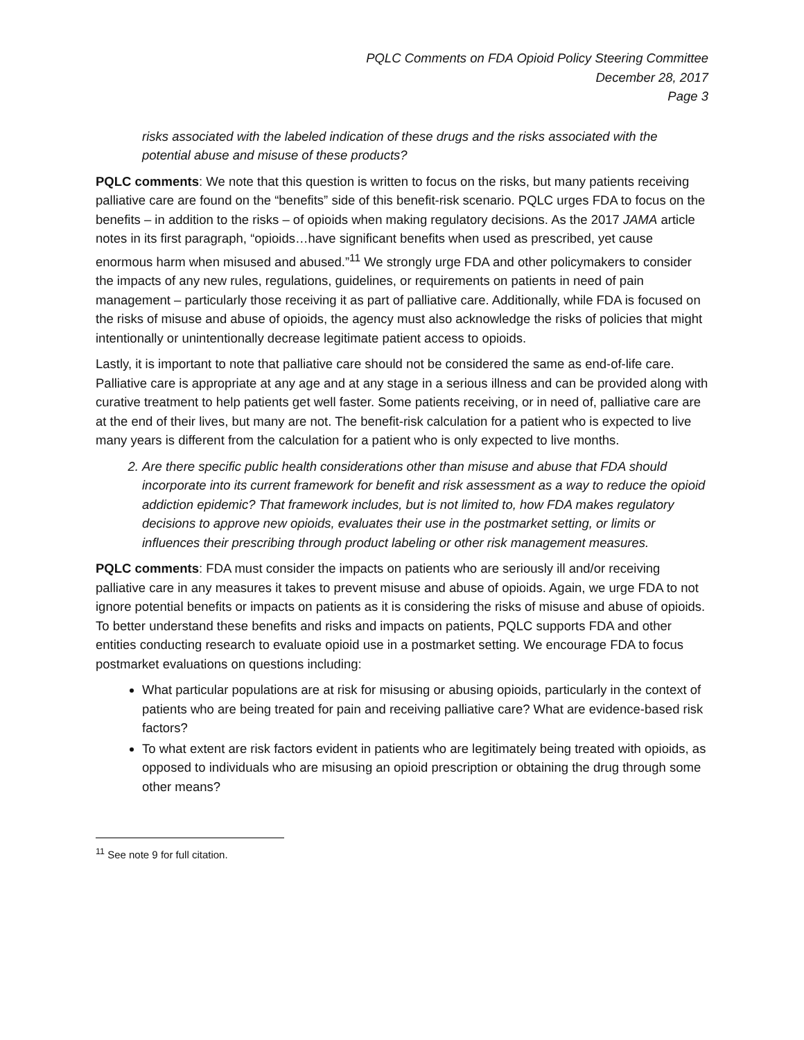PQLC Comments on FDA Opioid Policy Steering Committee
December 28, 2017
Page 3
risks associated with the labeled indication of these drugs and the risks associated with the potential abuse and misuse of these products?
PQLC comments: We note that this question is written to focus on the risks, but many patients receiving palliative care are found on the “benefits” side of this benefit-risk scenario. PQLC urges FDA to focus on the benefits – in addition to the risks – of opioids when making regulatory decisions. As the 2017 JAMA article notes in its first paragraph, “opioids…have significant benefits when used as prescribed, yet cause enormous harm when misused and abused.”<sup>11</sup> We strongly urge FDA and other policymakers to consider the impacts of any new rules, regulations, guidelines, or requirements on patients in need of pain management – particularly those receiving it as part of palliative care. Additionally, while FDA is focused on the risks of misuse and abuse of opioids, the agency must also acknowledge the risks of policies that might intentionally or unintentionally decrease legitimate patient access to opioids.
Lastly, it is important to note that palliative care should not be considered the same as end-of-life care. Palliative care is appropriate at any age and at any stage in a serious illness and can be provided along with curative treatment to help patients get well faster. Some patients receiving, or in need of, palliative care are at the end of their lives, but many are not. The benefit-risk calculation for a patient who is expected to live many years is different from the calculation for a patient who is only expected to live months.
2. Are there specific public health considerations other than misuse and abuse that FDA should incorporate into its current framework for benefit and risk assessment as a way to reduce the opioid addiction epidemic? That framework includes, but is not limited to, how FDA makes regulatory decisions to approve new opioids, evaluates their use in the postmarket setting, or limits or influences their prescribing through product labeling or other risk management measures.
PQLC comments: FDA must consider the impacts on patients who are seriously ill and/or receiving palliative care in any measures it takes to prevent misuse and abuse of opioids. Again, we urge FDA to not ignore potential benefits or impacts on patients as it is considering the risks of misuse and abuse of opioids. To better understand these benefits and risks and impacts on patients, PQLC supports FDA and other entities conducting research to evaluate opioid use in a postmarket setting. We encourage FDA to focus postmarket evaluations on questions including:
What particular populations are at risk for misusing or abusing opioids, particularly in the context of patients who are being treated for pain and receiving palliative care? What are evidence-based risk factors?
To what extent are risk factors evident in patients who are legitimately being treated with opioids, as opposed to individuals who are misusing an opioid prescription or obtaining the drug through some other means?
<sup>11</sup> See note 9 for full citation.